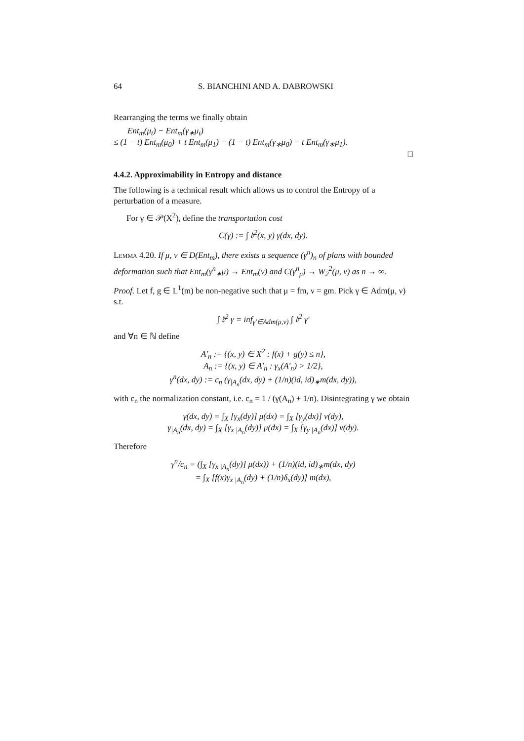64 S. BIANCHINI AND A. DABROWSKI
Rearranging the terms we finally obtain
Ent<sub>m</sub>(μ<sub>t</sub>) − Ent<sub>m</sub>(γ<sub>∗</sub>μ<sub>t</sub>)
≤ (1 − t) Ent<sub>m</sub>(μ<sub>0</sub>) + t Ent<sub>m</sub>(μ<sub>1</sub>) − (1 − t) Ent<sub>m</sub>(γ<sub>∗</sub>μ<sub>0</sub>) − t Ent<sub>m</sub>(γ<sub>∗</sub>μ<sub>1</sub>).
□
4.4.2. Approximability in Entropy and distance
The following is a technical result which allows us to control the Entropy of a perturbation of a measure.
For γ ∈ 𝒫(X<sup>2</sup>), define the transportation cost
C(γ) := ∫ 𝔡<sup>2</sup>(x, y) γ(dx, dy).
Lemma 4.20. If μ, ν ∈ D(Ent<sub>m</sub>), there exists a sequence (γ<sup>n</sup>)<sub>n</sub> of plans with bounded deformation such that Ent<sub>m</sub>(γ<sup>n</sup><sub>∗</sub>μ) → Ent<sub>m</sub>(ν) and C(γ<sup>n</sup><sub>μ</sub>) → W<sub>2</sub><sup>2</sup>(μ, ν) as n → ∞.
Proof. Let f, g ∈ L<sup>1</sup>(m) be non-negative such that μ = fm, ν = gm. Pick γ ∈ Adm(μ, ν) s.t.
∫ 𝔡<sup>2</sup> γ = inf<sub>γ′∈Adm(μ,ν)</sub> ∫ 𝔡<sup>2</sup> γ′
and ∀n ∈ ℕ define
A′<sub>n</sub> := {(x, y) ∈ X<sup>2</sup> : f(x) + g(y) ≤ n},
A<sub>n</sub> := {(x, y) ∈ A′<sub>n</sub> : γ<sub>x</sub>(A′<sub>n</sub>) > 1/2},
γ<sup>n</sup>(dx, dy) := c<sub>n</sub> (γ<sub>|A<sub>n</sub></sub>(dx, dy) + (1/n)(id, id)<sub>∗</sub>m(dx, dy)),
with c<sub>n</sub> the normalization constant, i.e. c<sub>n</sub> = 1 / (γ(A<sub>n</sub>) + 1/n). Disintegrating γ we obtain
γ(dx, dy) = ∫<sub>X</sub> [γ<sub>x</sub>(dy)] μ(dx) = ∫<sub>X</sub> [γ<sub>y</sub>(dx)] ν(dy),
γ<sub>|A<sub>n</sub></sub>(dx, dy) = ∫<sub>X</sub> [γ<sub>x |A<sub>n</sub></sub>(dy)] μ(dx) = ∫<sub>X</sub> [γ<sub>y |A<sub>n</sub></sub>(dx)] ν(dy).
Therefore
γ<sup>n</sup>/c<sub>n</sub> = (∫<sub>X</sub> [γ<sub>x |A<sub>n</sub></sub>(dy)] μ(dx)) + (1/n)(id, id)<sub>∗</sub>m(dx, dy)
= ∫<sub>X</sub> [f(x)γ<sub>x |A<sub>n</sub></sub>(dy) + (1/n)δ<sub>x</sub>(dy)] m(dx),